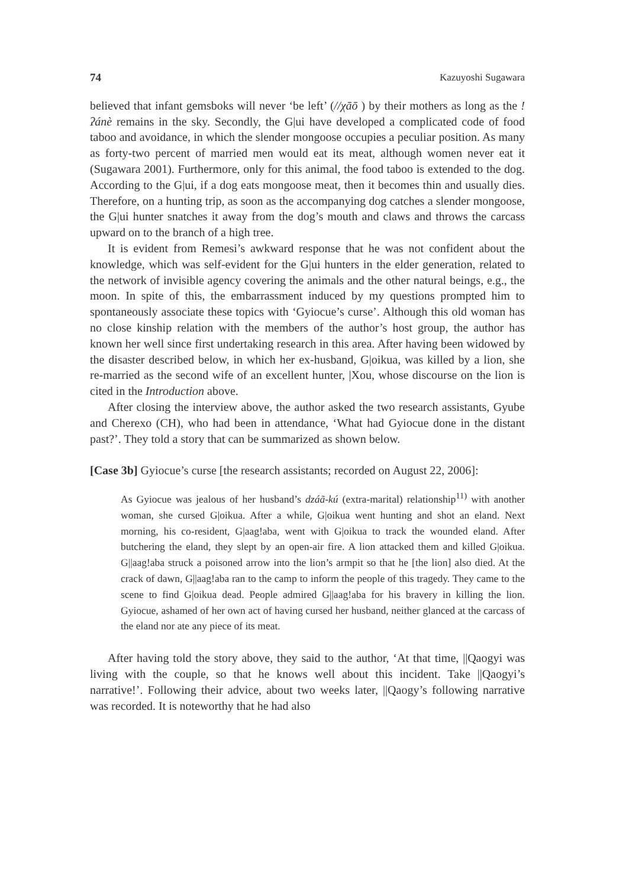74 Kazuyoshi Sugawara
believed that infant gemsboks will never ‘be left’ (//χāō ) by their mothers as long as the !ʔánè remains in the sky. Secondly, the G|ui have developed a complicated code of food taboo and avoidance, in which the slender mongoose occupies a peculiar position. As many as forty-two percent of married men would eat its meat, although women never eat it (Sugawara 2001). Furthermore, only for this animal, the food taboo is extended to the dog. According to the G|ui, if a dog eats mongoose meat, then it becomes thin and usually dies. Therefore, on a hunting trip, as soon as the accompanying dog catches a slender mongoose, the G|ui hunter snatches it away from the dog’s mouth and claws and throws the carcass upward on to the branch of a high tree.
It is evident from Remesi’s awkward response that he was not confident about the knowledge, which was self-evident for the G|ui hunters in the elder generation, related to the network of invisible agency covering the animals and the other natural beings, e.g., the moon. In spite of this, the embarrassment induced by my questions prompted him to spontaneously associate these topics with ‘Gyiocue’s curse’. Although this old woman has no close kinship relation with the members of the author’s host group, the author has known her well since first undertaking research in this area. After having been widowed by the disaster described below, in which her ex-husband, G|oikua, was killed by a lion, she re-married as the second wife of an excellent hunter, |Xou, whose discourse on the lion is cited in the Introduction above.
After closing the interview above, the author asked the two research assistants, Gyube and Cherexo (CH), who had been in attendance, ‘What had Gyiocue done in the distant past?’. They told a story that can be summarized as shown below.
[Case 3b] Gyiocue’s curse [the research assistants; recorded on August 22, 2006]:
As Gyiocue was jealous of her husband’s dzáã-kú (extra-marital) relationship<sup>11)</sup> with another woman, she cursed G|oikua. After a while, G|oikua went hunting and shot an eland. Next morning, his co-resident, G|aag!aba, went with G|oikua to track the wounded eland. After butchering the eland, they slept by an open-air fire. A lion attacked them and killed G|oikua. G||aag!aba struck a poisoned arrow into the lion’s armpit so that he [the lion] also died. At the crack of dawn, G||aag!aba ran to the camp to inform the people of this tragedy. They came to the scene to find G|oikua dead. People admired G||aag!aba for his bravery in killing the lion. Gyiocue, ashamed of her own act of having cursed her husband, neither glanced at the carcass of the eland nor ate any piece of its meat.
After having told the story above, they said to the author, ‘At that time, ||Qaogyi was living with the couple, so that he knows well about this incident. Take ||Qaogyi’s narrative!’. Following their advice, about two weeks later, ||Qaogy’s following narrative was recorded. It is noteworthy that he had also